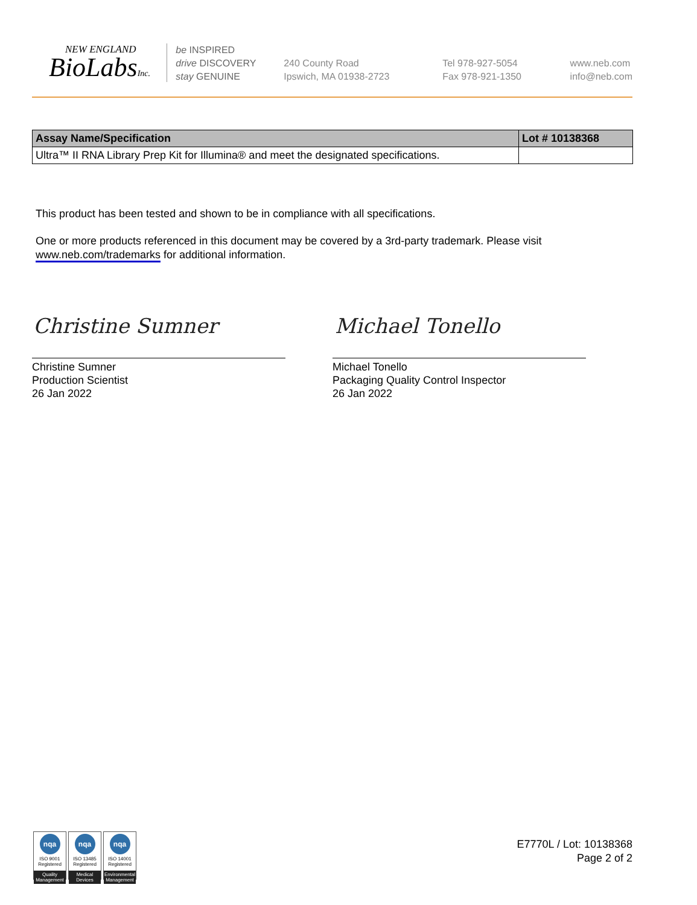NEW ENGLAND
BioLabsInc.
be INSPIRED
drive DISCOVERY
stay GENUINE
240 County Road
Ipswich, MA 01938-2723
Tel 978-927-5054
Fax 978-921-1350
www.neb.com
info@neb.com
| Assay Name/Specification | Lot # 10138368 |
| --- | --- |
| Ultra™ II RNA Library Prep Kit for Illumina® and meet the designated specifications. | |
This product has been tested and shown to be in compliance with all specifications.
One or more products referenced in this document may be covered by a 3rd-party trademark. Please visit
www.neb.com/trademarks for additional information.
Christine Sumner Michael Tonello
Christine Sumner
Production Scientist
26 Jan 2022
Michael Tonello
Packaging Quality Control Inspector
26 Jan 2022
nqa
ISO 9001
Registered
Quality Management
nqa
ISO 13485
Registered
Medical Devices
nqa
ISO 14001
Registered
Environmental Management
E7770L / Lot: 10138368
Page 2 of 2